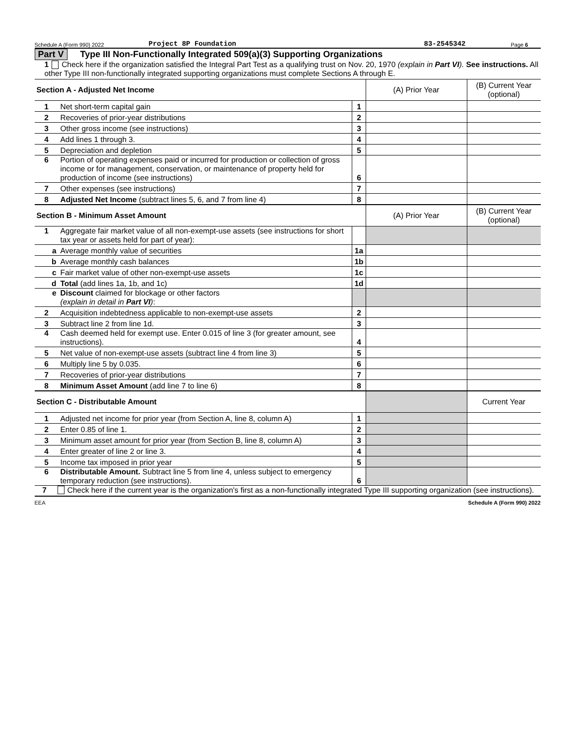Schedule A (Form 990) 2022 Project 8P Foundation 83-2545342 Page 6
Part V Type III Non-Functionally Integrated 509(a)(3) Supporting Organizations
1 Check here if the organization satisfied the Integral Part Test as a qualifying trust on Nov. 20, 1970 (explain in Part VI). See instructions. All other Type III non-functionally integrated supporting organizations must complete Sections A through E.
| Section A - Adjusted Net Income | | | (A) Prior Year | (B) Current Year (optional) |
| 1 | Net short-term capital gain | 1 | | |
| 2 | Recoveries of prior-year distributions | 2 | | |
| 3 | Other gross income (see instructions) | 3 | | |
| 4 | Add lines 1 through 3. | 4 | | |
| 5 | Depreciation and depletion | 5 | | |
| 6 | Portion of operating expenses paid or incurred for production or collection of gross income or for management, conservation, or maintenance of property held for production of income (see instructions) | 6 | | |
| 7 | Other expenses (see instructions) | 7 | | |
| 8 | Adjusted Net Income (subtract lines 5, 6, and 7 from line 4) | 8 | | |
| Section B - Minimum Asset Amount | | | (A) Prior Year | (B) Current Year (optional) |
| 1 | Aggregate fair market value of all non-exempt-use assets (see instructions for short tax year or assets held for part of year): | | | |
| a | Average monthly value of securities | 1a | | |
| b | Average monthly cash balances | 1b | | |
| c | Fair market value of other non-exempt-use assets | 1c | | |
| d | Total (add lines 1a, 1b, and 1c) | 1d | | |
| e | Discount claimed for blockage or other factors (explain in detail in Part VI ) : | | | |
| 2 | Acquisition indebtedness applicable to non-exempt-use assets | 2 | | |
| 3 | Subtract line 2 from line 1d. | 3 | | |
| 4 | Cash deemed held for exempt use. Enter 0.015 of line 3 (for greater amount, see instructions). | 4 | | |
| 5 | Net value of non-exempt-use assets (subtract line 4 from line 3) | 5 | | |
| 6 | Multiply line 5 by 0.035. | 6 | | |
| 7 | Recoveries of prior-year distributions | 7 | | |
| 8 | Minimum Asset Amount (add line 7 to line 6) | 8 | | |
| Section C - Distributable Amount | | | | Current Year |
| 1 | Adjusted net income for prior year (from Section A, line 8, column A) | 1 | | |
| 2 | Enter 0.85 of line 1. | 2 | | |
| 3 | Minimum asset amount for prior year (from Section B, line 8, column A) | 3 | | |
| 4 | Enter greater of line 2 or line 3. | 4 | | |
| 5 | Income tax imposed in prior year | 5 | | |
| 6 | Distributable Amount. Subtract line 5 from line 4, unless subject to emergency temporary reduction (see instructions). | 6 | | |
7 Check here if the current year is the organization's first as a non-functionally integrated Type III supporting organization (see instructions).
EEA Schedule A (Form 990) 2022